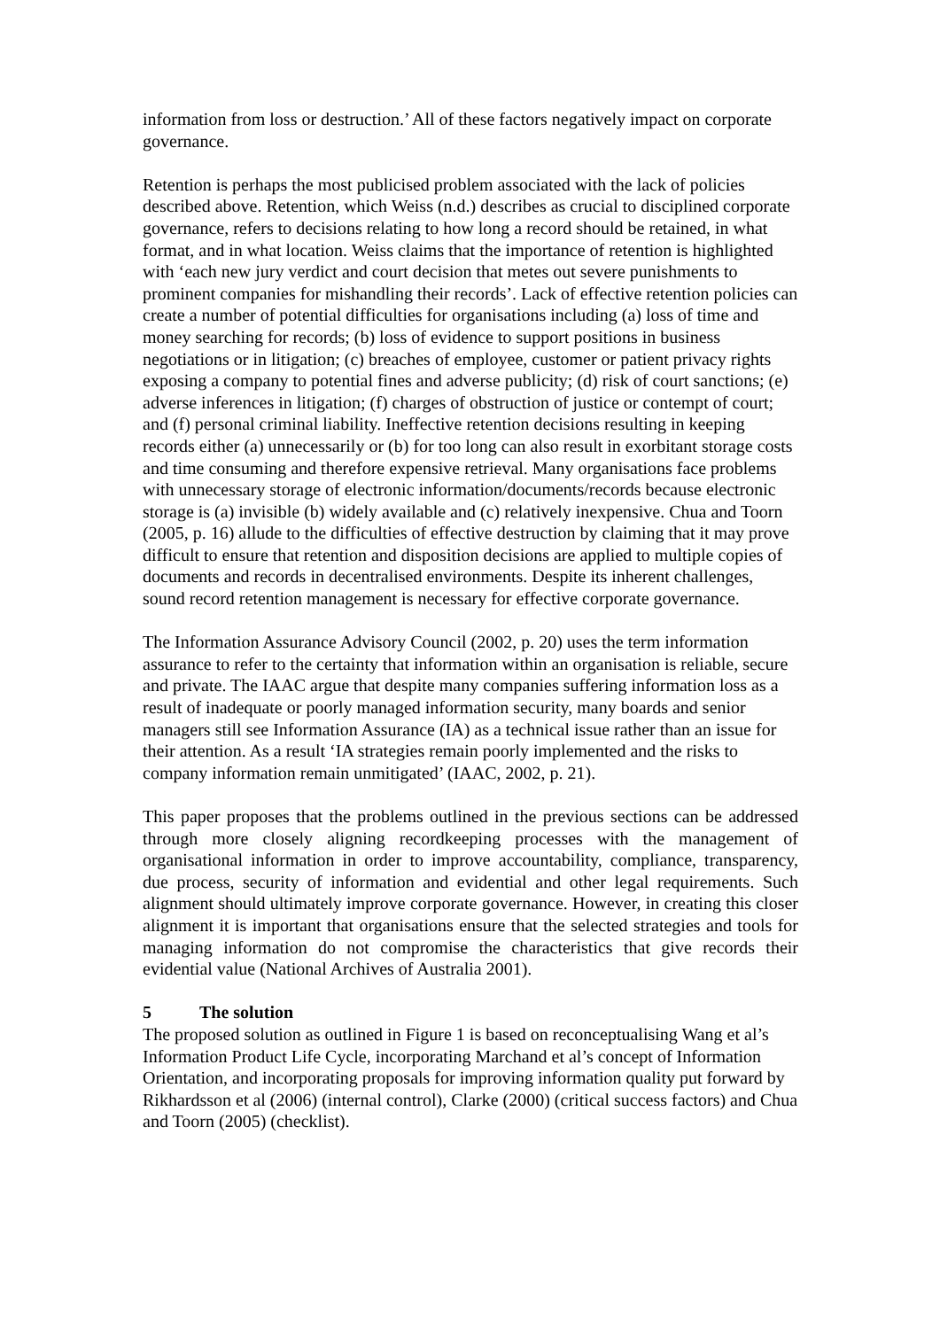information from loss or destruction.’ All of these factors negatively impact on corporate governance.
Retention is perhaps the most publicised problem associated with the lack of policies described above. Retention, which Weiss (n.d.) describes as crucial to disciplined corporate governance, refers to decisions relating to how long a record should be retained, in what format, and in what location. Weiss claims that the importance of retention is highlighted with ‘each new jury verdict and court decision that metes out severe punishments to prominent companies for mishandling their records’. Lack of effective retention policies can create a number of potential difficulties for organisations including (a) loss of time and money searching for records; (b) loss of evidence to support positions in business negotiations or in litigation; (c) breaches of employee, customer or patient privacy rights exposing a company to potential fines and adverse publicity; (d) risk of court sanctions; (e) adverse inferences in litigation; (f) charges of obstruction of justice or contempt of court; and (f) personal criminal liability. Ineffective retention decisions resulting in keeping records either (a) unnecessarily or (b) for too long can also result in exorbitant storage costs and time consuming and therefore expensive retrieval. Many organisations face problems with unnecessary storage of electronic information/documents/records because electronic storage is (a) invisible (b) widely available and (c) relatively inexpensive. Chua and Toorn (2005, p. 16) allude to the difficulties of effective destruction by claiming that it may prove difficult to ensure that retention and disposition decisions are applied to multiple copies of documents and records in decentralised environments. Despite its inherent challenges, sound record retention management is necessary for effective corporate governance.
The Information Assurance Advisory Council (2002, p. 20) uses the term information assurance to refer to the certainty that information within an organisation is reliable, secure and private. The IAAC argue that despite many companies suffering information loss as a result of inadequate or poorly managed information security, many boards and senior managers still see Information Assurance (IA) as a technical issue rather than an issue for their attention. As a result ‘IA strategies remain poorly implemented and the risks to company information remain unmitigated’ (IAAC, 2002, p. 21).
This paper proposes that the problems outlined in the previous sections can be addressed through more closely aligning recordkeeping processes with the management of organisational information in order to improve accountability, compliance, transparency, due process, security of information and evidential and other legal requirements. Such alignment should ultimately improve corporate governance. However, in creating this closer alignment it is important that organisations ensure that the selected strategies and tools for managing information do not compromise the characteristics that give records their evidential value (National Archives of Australia 2001).
5 The solution
The proposed solution as outlined in Figure 1 is based on reconceptualising Wang et al’s Information Product Life Cycle, incorporating Marchand et al’s concept of Information Orientation, and incorporating proposals for improving information quality put forward by Rikhardsson et al (2006) (internal control), Clarke (2000) (critical success factors) and Chua and Toorn (2005) (checklist).